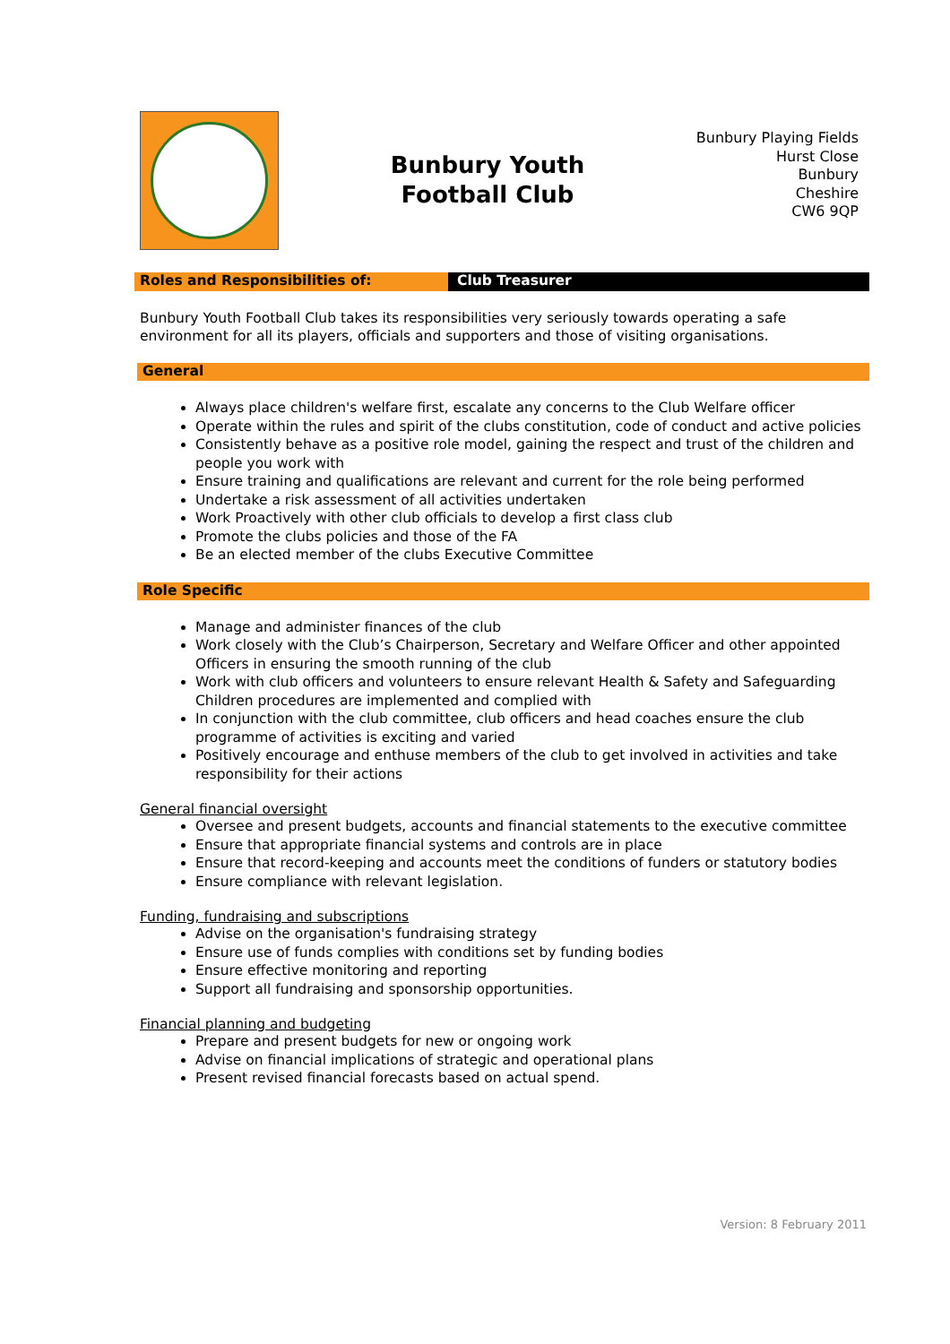Bunbury Youth
Football Club
Bunbury Playing Fields
Hurst Close
Bunbury
Cheshire
CW6 9QP
Roles and Responsibilities of: Club Treasurer
Bunbury Youth Football Club takes its responsibilities very seriously towards operating a safe environment for all its players, officials and supporters and those of visiting organisations.
General
Always place children's welfare first, escalate any concerns to the Club Welfare officer
Operate within the rules and spirit of the clubs constitution, code of conduct and active policies
Consistently behave as a positive role model, gaining the respect and trust of the children and people you work with
Ensure training and qualifications are relevant and current for the role being performed
Undertake a risk assessment of all activities undertaken
Work Proactively with other club officials to develop a first class club
Promote the clubs policies and those of the FA
Be an elected member of the clubs Executive Committee
Role Specific
Manage and administer finances of the club
Work closely with the Club’s Chairperson, Secretary and Welfare Officer and other appointed Officers in ensuring the smooth running of the club
Work with club officers and volunteers to ensure relevant Health & Safety and Safeguarding Children procedures are implemented and complied with
In conjunction with the club committee, club officers and head coaches ensure the club programme of activities is exciting and varied
Positively encourage and enthuse members of the club to get involved in activities and take responsibility for their actions
General financial oversight
Oversee and present budgets, accounts and financial statements to the executive committee
Ensure that appropriate financial systems and controls are in place
Ensure that record-keeping and accounts meet the conditions of funders or statutory bodies
Ensure compliance with relevant legislation.
Funding, fundraising and subscriptions
Advise on the organisation's fundraising strategy
Ensure use of funds complies with conditions set by funding bodies
Ensure effective monitoring and reporting
Support all fundraising and sponsorship opportunities.
Financial planning and budgeting
Prepare and present budgets for new or ongoing work
Advise on financial implications of strategic and operational plans
Present revised financial forecasts based on actual spend.
Version: 8 February 2011